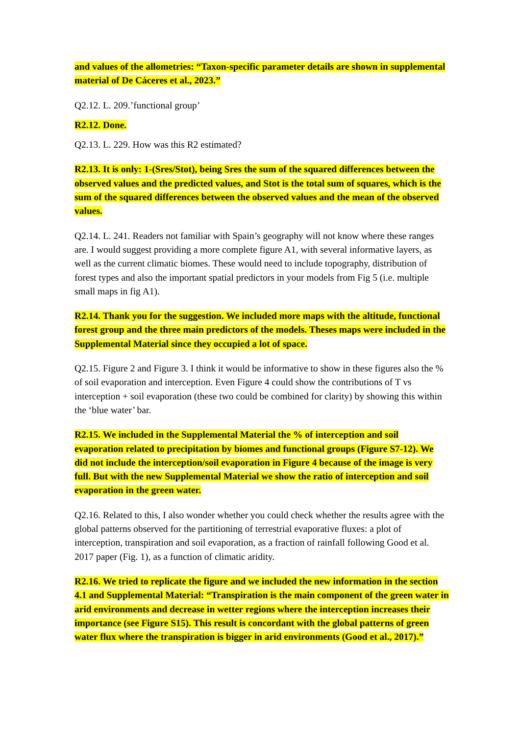and values of the allometries: “Taxon-specific parameter details are shown in supplemental material of De Cáceres et al., 2023.”
Q2.12. L. 209.’functional group’
R2.12. Done.
Q2.13. L. 229. How was this R2 estimated?
R2.13. It is only: 1-(Sres/Stot), being Sres the sum of the squared differences between the observed values and the predicted values, and Stot is the total sum of squares, which is the sum of the squared differences between the observed values and the mean of the observed values.
Q2.14. L. 241. Readers not familiar with Spain’s geography will not know where these ranges are. I would suggest providing a more complete figure A1, with several informative layers, as well as the current climatic biomes. These would need to include topography, distribution of forest types and also the important spatial predictors in your models from Fig 5 (i.e. multiple small maps in fig A1).
R2.14. Thank you for the suggestion. We included more maps with the altitude, functional forest group and the three main predictors of the models. Theses maps were included in the Supplemental Material since they occupied a lot of space.
Q2.15. Figure 2 and Figure 3. I think it would be informative to show in these figures also the % of soil evaporation and interception. Even Figure 4 could show the contributions of T vs interception + soil evaporation (these two could be combined for clarity) by showing this within the ‘blue water’ bar.
R2.15. We included in the Supplemental Material the % of interception and soil evaporation related to precipitation by biomes and functional groups (Figure S7-12). We did not include the interception/soil evaporation in Figure 4 because of the image is very full. But with the new Supplemental Material we show the ratio of interception and soil evaporation in the green water.
Q2.16. Related to this, I also wonder whether you could check whether the results agree with the global patterns observed for the partitioning of terrestrial evaporative fluxes: a plot of interception, transpiration and soil evaporation, as a fraction of rainfall following Good et al. 2017 paper (Fig. 1), as a function of climatic aridity.
R2.16. We tried to replicate the figure and we included the new information in the section 4.1 and Supplemental Material: “Transpiration is the main component of the green water in arid environments and decrease in wetter regions where the interception increases their importance (see Figure S15). This result is concordant with the global patterns of green water flux where the transpiration is bigger in arid environments (Good et al., 2017).”